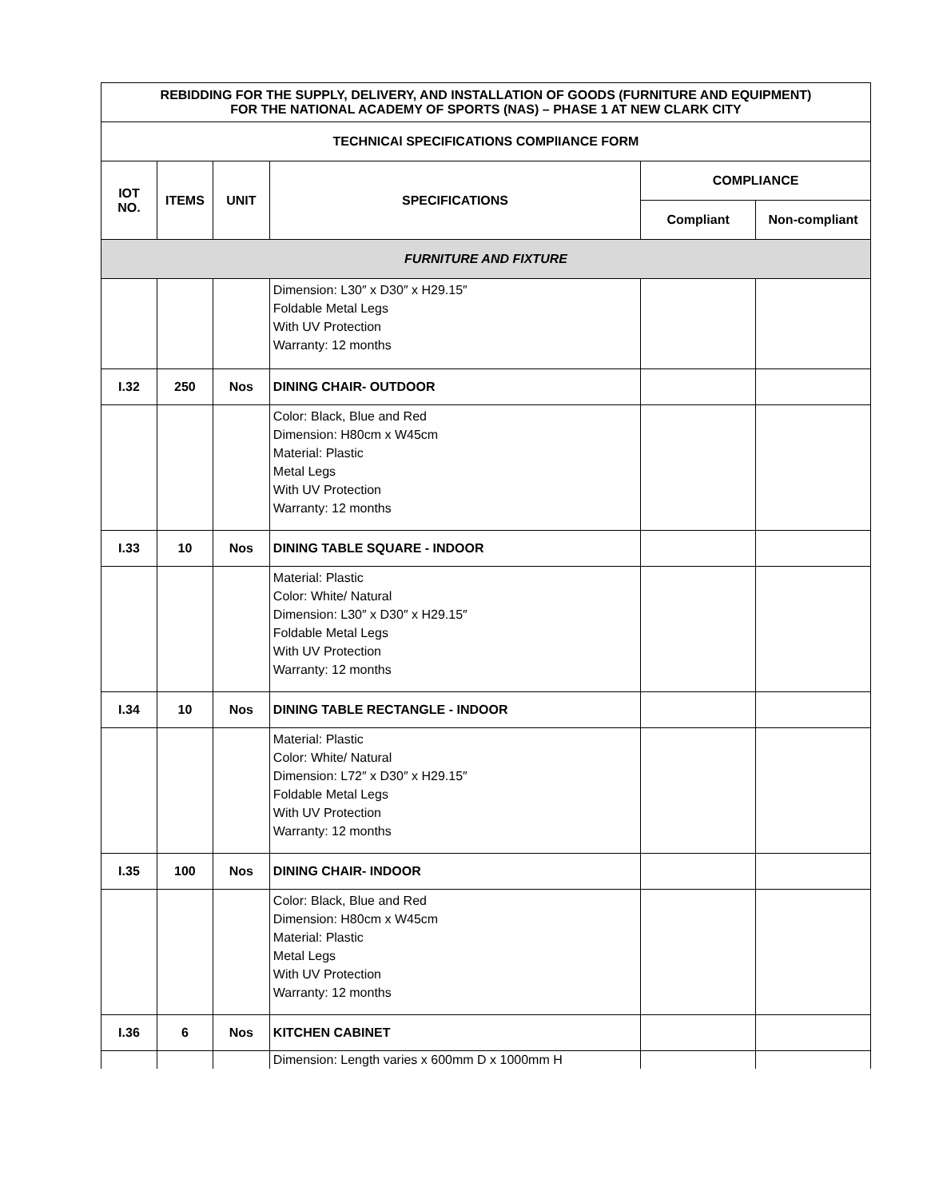| REBIDDING FOR THE SUPPLY, DELIVERY, AND INSTALLATION OF GOODS (FURNITURE AND EQUIPMENT) FOR THE NATIONAL ACADEMY OF SPORTS (NAS) – PHASE 1 AT NEW CLARK CITY | | | | | |
| --- | --- | --- | --- | --- | --- |
| TECHNICAl SPECIFICATIONS COMPlIANCE FORM | | | | | |
| IOT NO. | ITEMS | UNIT | SPECIFICATIONS | COMPLIANCE | |
| | | | | Compliant | Non-compliant |
| FURNITURE AND FIXTURE | | | | | |
| | | | Dimension: L30″ x D30″ x H29.15″ Foldable Metal Legs With UV Protection Warranty: 12 months | | |
| I.32 | 250 | Nos | DINING CHAIR- OUTDOOR | | |
| | | | Color: Black, Blue and Red Dimension: H80cm x W45cm Material: Plastic Metal Legs With UV Protection Warranty: 12 months | | |
| I.33 | 10 | Nos | DINING TABLE SQUARE - INDOOR | | |
| | | | Material: Plastic Color: White/ Natural Dimension: L30″ x D30″ x H29.15″ Foldable Metal Legs With UV Protection Warranty: 12 months | | |
| I.34 | 10 | Nos | DINING TABLE RECTANGLE - INDOOR | | |
| | | | Material: Plastic Color: White/ Natural Dimension: L72″ x D30″ x H29.15″ Foldable Metal Legs With UV Protection Warranty: 12 months | | |
| I.35 | 100 | Nos | DINING CHAIR- INDOOR | | |
| | | | Color: Black, Blue and Red Dimension: H80cm x W45cm Material: Plastic Metal Legs With UV Protection Warranty: 12 months | | |
| I.36 | 6 | Nos | KITCHEN CABINET | | |
| | | | Dimension: Length varies x 600mm D x 1000mm H | | |